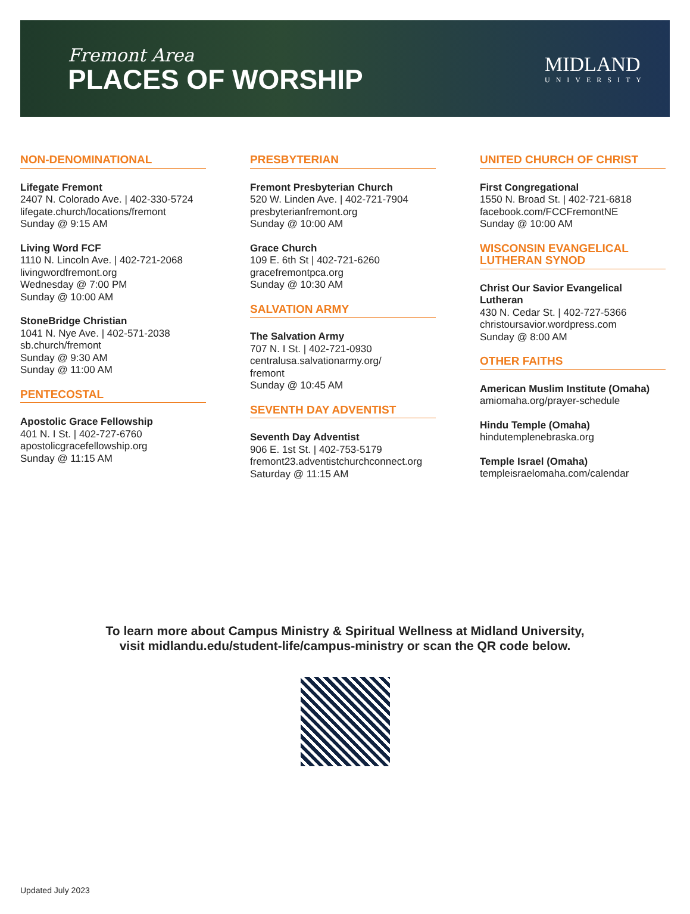Fremont Area
PLACES OF WORSHIP
MIDLAND
UNIVERSITY
NON-DENOMINATIONAL
Lifegate Fremont
2407 N. Colorado Ave. | 402-330-5724
lifegate.church/locations/fremont
Sunday @ 9:15 AM
Living Word FCF
1110 N. Lincoln Ave. | 402-721-2068
livingwordfremont.org
Wednesday @ 7:00 PM
Sunday @ 10:00 AM
StoneBridge Christian
1041 N. Nye Ave. | 402-571-2038
sb.church/fremont
Sunday @ 9:30 AM
Sunday @ 11:00 AM
PENTECOSTAL
Apostolic Grace Fellowship
401 N. I St. | 402-727-6760
apostolicgracefellowship.org
Sunday @ 11:15 AM
PRESBYTERIAN
Fremont Presbyterian Church
520 W. Linden Ave. | 402-721-7904
presbyterianfremont.org
Sunday @ 10:00 AM
Grace Church
109 E. 6th St | 402-721-6260
gracefremontpca.org
Sunday @ 10:30 AM
SALVATION ARMY
The Salvation Army
707 N. I St. | 402-721-0930
centralusa.salvationarmy.org/
fremont
Sunday @ 10:45 AM
SEVENTH DAY ADVENTIST
Seventh Day Adventist
906 E. 1st St. | 402-753-5179
fremont23.adventistchurchconnect.org
Saturday @ 11:15 AM
UNITED CHURCH OF CHRIST
First Congregational
1550 N. Broad St. | 402-721-6818
facebook.com/FCCFremontNE
Sunday @ 10:00 AM
WISCONSIN EVANGELICAL LUTHERAN SYNOD
Christ Our Savior Evangelical Lutheran
430 N. Cedar St. | 402-727-5366
christoursavior.wordpress.com
Sunday @ 8:00 AM
OTHER FAITHS
American Muslim Institute (Omaha)
amiomaha.org/prayer-schedule
Hindu Temple (Omaha)
hindutemplenebraska.org
Temple Israel (Omaha)
templeisraelomaha.com/calendar
To learn more about Campus Ministry & Spiritual Wellness at Midland University,
visit midlandu.edu/student-life/campus-ministry or scan the QR code below.
Updated July 2023